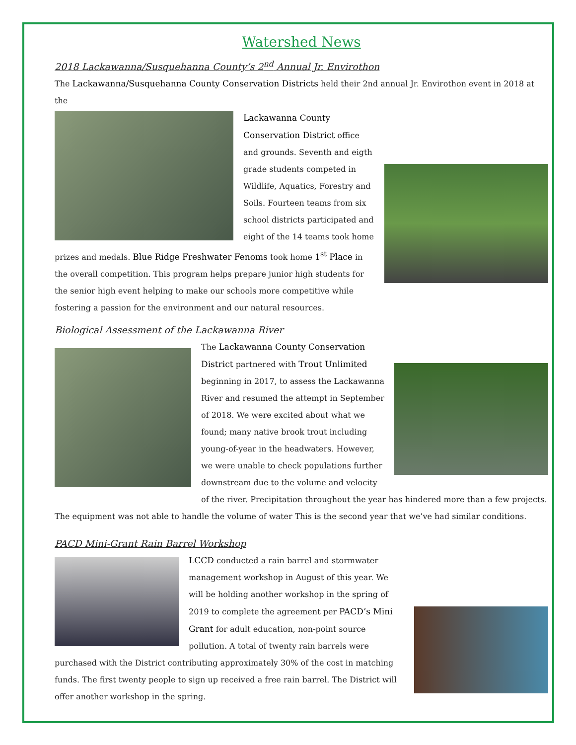Watershed News
2018 Lackawanna/Susquehanna County’s 2<sup>nd</sup> Annual Jr. Envirothon
The Lackawanna/Susquehanna County Conservation Districts held their 2nd annual Jr. Envirothon event in 2018 at the
Lackawanna County Conservation District office and grounds. Seventh and eigth grade students competed in Wildlife, Aquatics, Forestry and Soils. Fourteen teams from six school districts participated and eight of the 14 teams took home prizes and medals. Blue Ridge Freshwater Fenoms took home 1<sup>st</sup> Place in the overall competition. This program helps prepare junior high students for the senior high event helping to make our schools more competitive while fostering a passion for the environment and our natural resources.
Biological Assessment of the Lackawanna River
The Lackawanna County Conservation District partnered with Trout Unlimited beginning in 2017, to assess the Lackawanna River and resumed the attempt in September of 2018. We were excited about what we found; many native brook trout including young-of-year in the headwaters. However, we were unable to check populations further downstream due to the volume and velocity of the river. Precipitation throughout the year has hindered more than a few projects. The equipment was not able to handle the volume of water This is the second year that we’ve had similar conditions.
PACD Mini-Grant Rain Barrel Workshop
LCCD conducted a rain barrel and stormwater management workshop in August of this year. We will be holding another workshop in the spring of 2019 to complete the agreement per PACD’s Mini Grant for adult education, non-point source pollution. A total of twenty rain barrels were purchased with the District contributing approximately 30% of the cost in matching funds. The first twenty people to sign up received a free rain barrel. The District will offer another workshop in the spring.